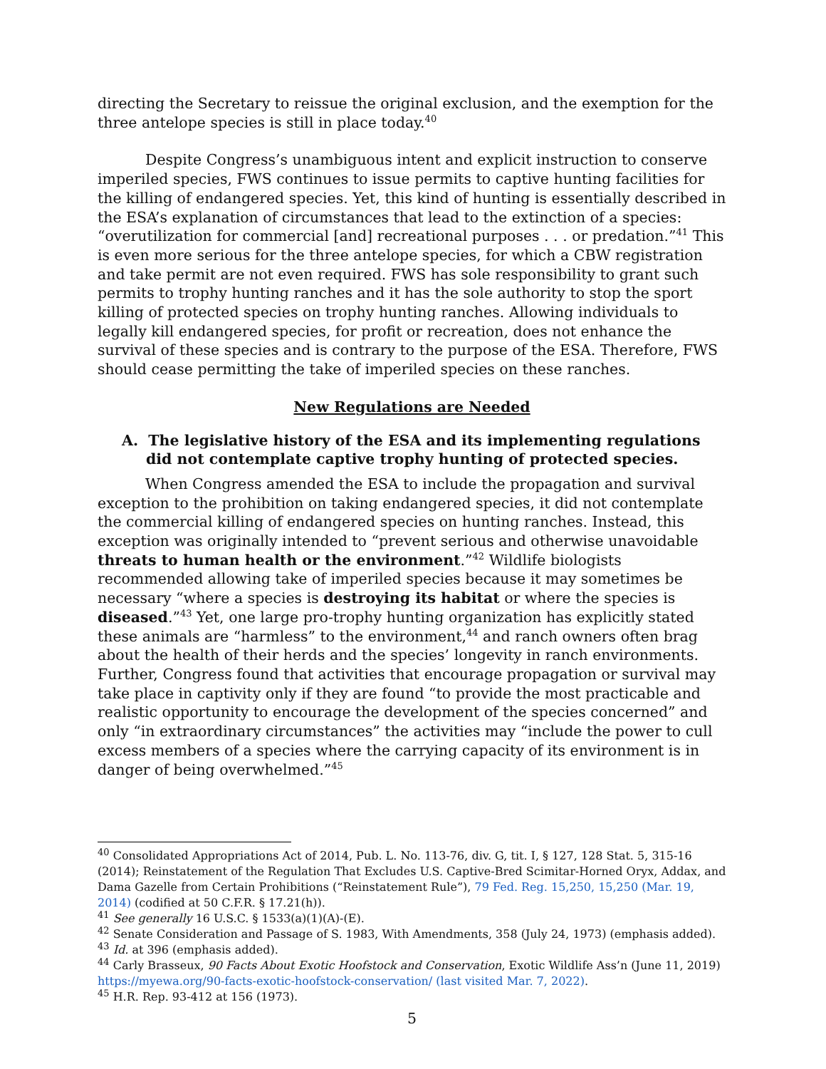directing the Secretary to reissue the original exclusion, and the exemption for the three antelope species is still in place today.<sup>40</sup>
Despite Congress’s unambiguous intent and explicit instruction to conserve imperiled species, FWS continues to issue permits to captive hunting facilities for the killing of endangered species. Yet, this kind of hunting is essentially described in the ESA’s explanation of circumstances that lead to the extinction of a species: “overutilization for commercial [and] recreational purposes . . . or predation.”<sup>41</sup> This is even more serious for the three antelope species, for which a CBW registration and take permit are not even required. FWS has sole responsibility to grant such permits to trophy hunting ranches and it has the sole authority to stop the sport killing of protected species on trophy hunting ranches. Allowing individuals to legally kill endangered species, for profit or recreation, does not enhance the survival of these species and is contrary to the purpose of the ESA. Therefore, FWS should cease permitting the take of imperiled species on these ranches.
New Regulations are Needed
A. The legislative history of the ESA and its implementing regulations did not contemplate captive trophy hunting of protected species.
When Congress amended the ESA to include the propagation and survival exception to the prohibition on taking endangered species, it did not contemplate the commercial killing of endangered species on hunting ranches. Instead, this exception was originally intended to “prevent serious and otherwise unavoidable threats to human health or the environment.”<sup>42</sup> Wildlife biologists recommended allowing take of imperiled species because it may sometimes be necessary “where a species is destroying its habitat or where the species is diseased.”<sup>43</sup> Yet, one large pro-trophy hunting organization has explicitly stated these animals are “harmless” to the environment,<sup>44</sup> and ranch owners often brag about the health of their herds and the species’ longevity in ranch environments. Further, Congress found that activities that encourage propagation or survival may take place in captivity only if they are found “to provide the most practicable and realistic opportunity to encourage the development of the species concerned” and only “in extraordinary circumstances” the activities may “include the power to cull excess members of a species where the carrying capacity of its environment is in danger of being overwhelmed.”<sup>45</sup>
<sup>40</sup> Consolidated Appropriations Act of 2014, Pub. L. No. 113-76, div. G, tit. I, § 127, 128 Stat. 5, 315-16 (2014); Reinstatement of the Regulation That Excludes U.S. Captive-Bred Scimitar-Horned Oryx, Addax, and Dama Gazelle from Certain Prohibitions (“Reinstatement Rule”), 79 Fed. Reg. 15,250, 15,250 (Mar. 19, 2014) (codified at 50 C.F.R. § 17.21(h)).
<sup>41</sup> See generally 16 U.S.C. § 1533(a)(1)(A)-(E).
<sup>42</sup> Senate Consideration and Passage of S. 1983, With Amendments, 358 (July 24, 1973) (emphasis added).
<sup>43</sup> Id. at 396 (emphasis added).
<sup>44</sup> Carly Brasseux, 90 Facts About Exotic Hoofstock and Conservation, Exotic Wildlife Ass’n (June 11, 2019) https://myewa.org/90-facts-exotic-hoofstock-conservation/ (last visited Mar. 7, 2022).
<sup>45</sup> H.R. Rep. 93-412 at 156 (1973).
5